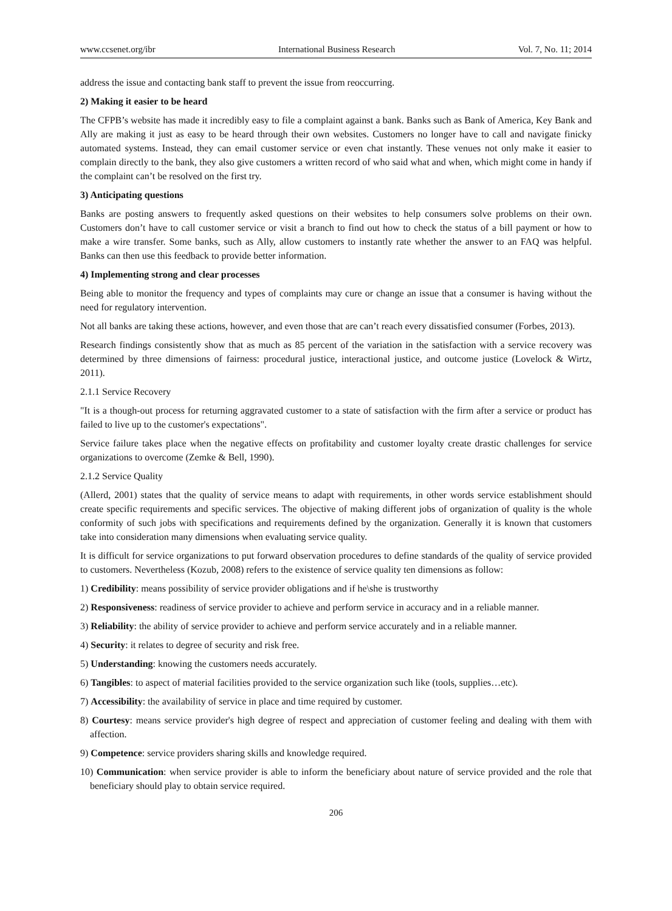www.ccsenet.org/ibr International Business Research Vol. 7, No. 11; 2014
address the issue and contacting bank staff to prevent the issue from reoccurring.
2) Making it easier to be heard
The CFPB’s website has made it incredibly easy to file a complaint against a bank. Banks such as Bank of America, Key Bank and Ally are making it just as easy to be heard through their own websites. Customers no longer have to call and navigate finicky automated systems. Instead, they can email customer service or even chat instantly. These venues not only make it easier to complain directly to the bank, they also give customers a written record of who said what and when, which might come in handy if the complaint can’t be resolved on the first try.
3) Anticipating questions
Banks are posting answers to frequently asked questions on their websites to help consumers solve problems on their own. Customers don’t have to call customer service or visit a branch to find out how to check the status of a bill payment or how to make a wire transfer. Some banks, such as Ally, allow customers to instantly rate whether the answer to an FAQ was helpful. Banks can then use this feedback to provide better information.
4) Implementing strong and clear processes
Being able to monitor the frequency and types of complaints may cure or change an issue that a consumer is having without the need for regulatory intervention.
Not all banks are taking these actions, however, and even those that are can’t reach every dissatisfied consumer (Forbes, 2013).
Research findings consistently show that as much as 85 percent of the variation in the satisfaction with a service recovery was determined by three dimensions of fairness: procedural justice, interactional justice, and outcome justice (Lovelock & Wirtz, 2011).
2.1.1 Service Recovery
"It is a though-out process for returning aggravated customer to a state of satisfaction with the firm after a service or product has failed to live up to the customer's expectations".
Service failure takes place when the negative effects on profitability and customer loyalty create drastic challenges for service organizations to overcome (Zemke & Bell, 1990).
2.1.2 Service Quality
(Allerd, 2001) states that the quality of service means to adapt with requirements, in other words service establishment should create specific requirements and specific services. The objective of making different jobs of organization of quality is the whole conformity of such jobs with specifications and requirements defined by the organization. Generally it is known that customers take into consideration many dimensions when evaluating service quality.
It is difficult for service organizations to put forward observation procedures to define standards of the quality of service provided to customers. Nevertheless (Kozub, 2008) refers to the existence of service quality ten dimensions as follow:
1) Credibility: means possibility of service provider obligations and if he\she is trustworthy
2) Responsiveness: readiness of service provider to achieve and perform service in accuracy and in a reliable manner.
3) Reliability: the ability of service provider to achieve and perform service accurately and in a reliable manner.
4) Security: it relates to degree of security and risk free.
5) Understanding: knowing the customers needs accurately.
6) Tangibles: to aspect of material facilities provided to the service organization such like (tools, supplies…etc).
7) Accessibility: the availability of service in place and time required by customer.
8) Courtesy: means service provider's high degree of respect and appreciation of customer feeling and dealing with them with affection.
9) Competence: service providers sharing skills and knowledge required.
10) Communication: when service provider is able to inform the beneficiary about nature of service provided and the role that beneficiary should play to obtain service required.
206